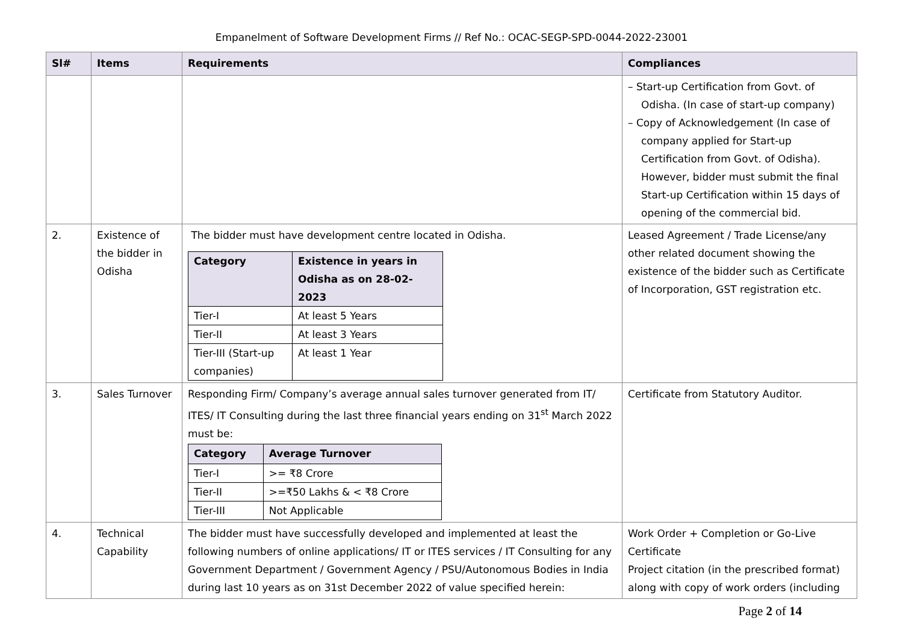Empanelment of Software Development Firms // Ref No.: OCAC-SEGP-SPD-0044-2022-23001
| Sl# | Items | Requirements | Compliances |
| --- | --- | --- | --- |
| | | | – Start-up Certification from Govt. of Odisha. (In case of start-up company) – Copy of Acknowledgement (In case of company applied for Start-up Certification from Govt. of Odisha). However, bidder must submit the final Start-up Certification within 15 days of opening of the commercial bid. |
| 2. | Existence of the bidder in Odisha | The bidder must have development centre located in Odisha. / Category / Existence in years in Odisha as on 28-02-2023 / / --- / --- / / Tier-I / At least 5 Years / / Tier-II / At least 3 Years / / Tier-III (Start-up companies) / At least 1 Year / | Leased Agreement / Trade License/any other related document showing the existence of the bidder such as Certificate of Incorporation, GST registration etc. |
| 3. | Sales Turnover | Responding Firm/ Company’s average annual sales turnover generated from IT/ ITES/ IT Consulting during the last three financial years ending on 31<sup>st</sup> March 2022 must be: / Category / Average Turnover / / --- / --- / / Tier-I / >= ₹8 Crore / / Tier-II / >=₹50 Lakhs & < ₹8 Crore / / Tier-III / Not Applicable / | Certificate from Statutory Auditor. |
| 4. | Technical Capability | The bidder must have successfully developed and implemented at least the following numbers of online applications/ IT or ITES services / IT Consulting for any Government Department / Government Agency / PSU/Autonomous Bodies in India during last 10 years as on 31st December 2022 of value specified herein: | Work Order + Completion or Go-Live Certificate Project citation (in the prescribed format) along with copy of work orders (including |
Page 2 of 14